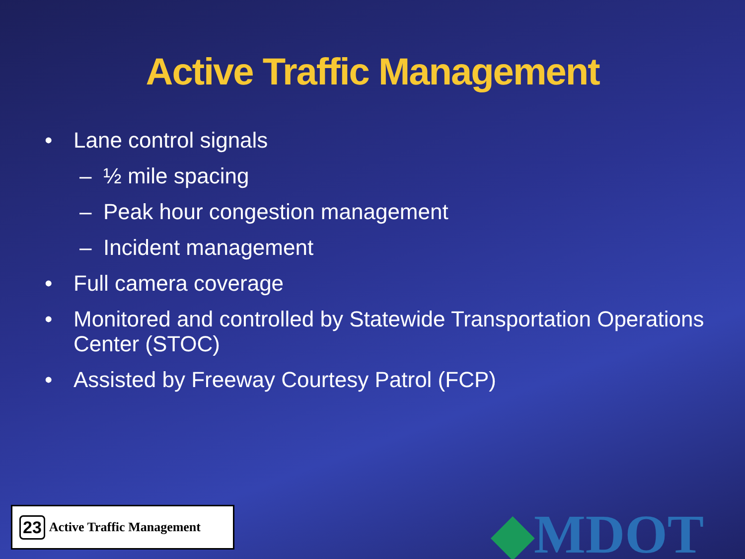Active Traffic Management
• Lane control signals
– ½ mile spacing
– Peak hour congestion management
– Incident management
• Full camera coverage
• Monitored and controlled by Statewide Transportation Operations Center (STOC)
• Assisted by Freeway Courtesy Patrol (FCP)
23 Active Traffic Management ◆MDOT